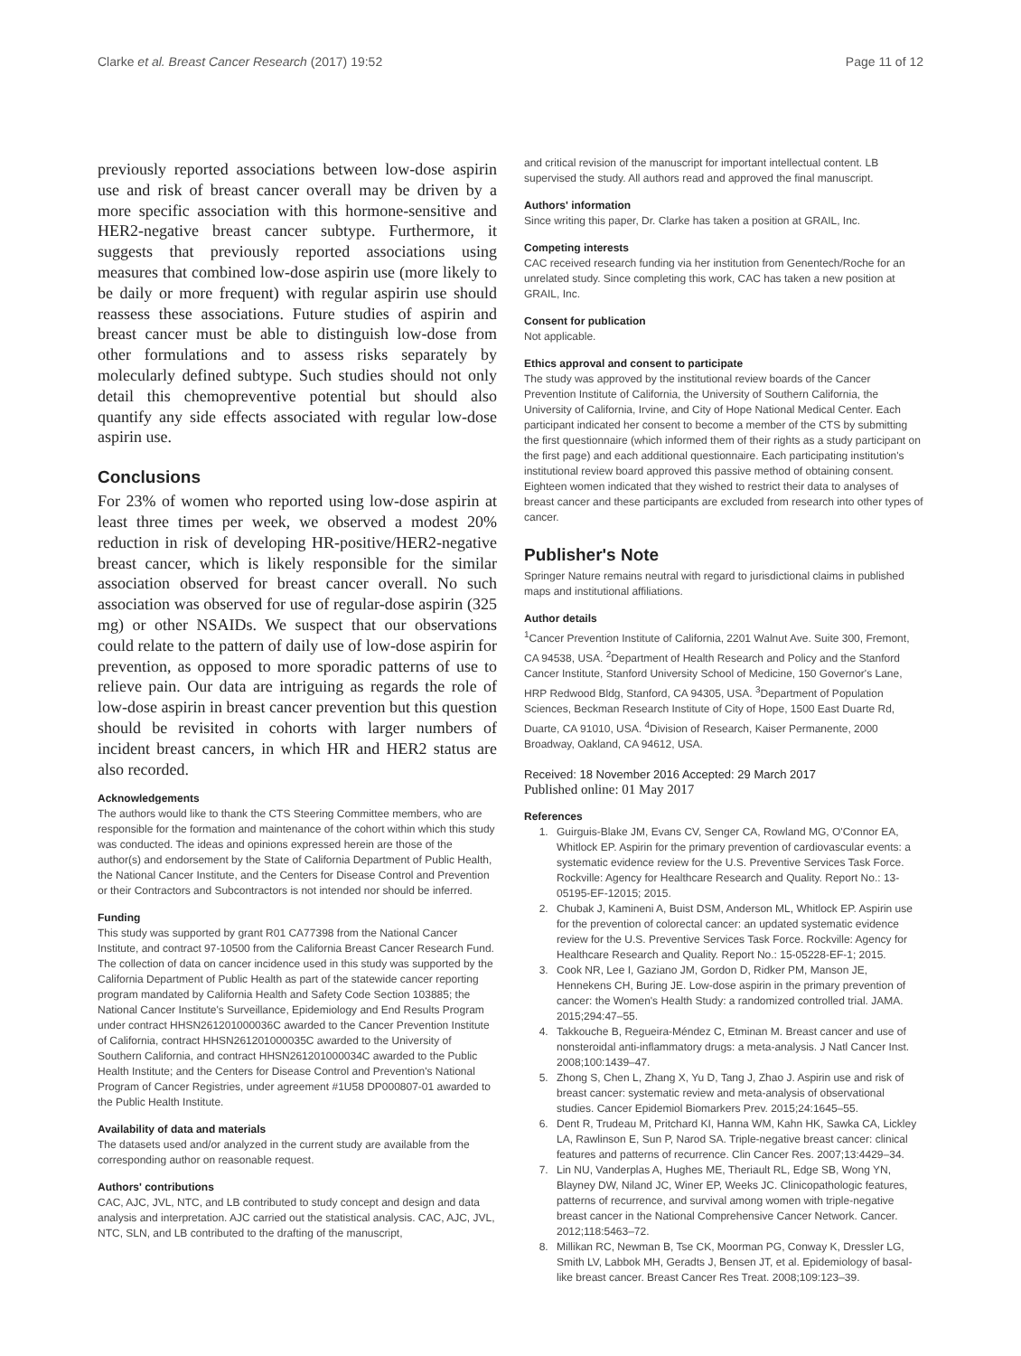Clarke et al. Breast Cancer Research (2017) 19:52 Page 11 of 12
previously reported associations between low-dose aspirin use and risk of breast cancer overall may be driven by a more specific association with this hormone-sensitive and HER2-negative breast cancer subtype. Furthermore, it suggests that previously reported associations using measures that combined low-dose aspirin use (more likely to be daily or more frequent) with regular aspirin use should reassess these associations. Future studies of aspirin and breast cancer must be able to distinguish low-dose from other formulations and to assess risks separately by molecularly defined subtype. Such studies should not only detail this chemopreventive potential but should also quantify any side effects associated with regular low-dose aspirin use.
Conclusions
For 23% of women who reported using low-dose aspirin at least three times per week, we observed a modest 20% reduction in risk of developing HR-positive/HER2-negative breast cancer, which is likely responsible for the similar association observed for breast cancer overall. No such association was observed for use of regular-dose aspirin (325 mg) or other NSAIDs. We suspect that our observations could relate to the pattern of daily use of low-dose aspirin for prevention, as opposed to more sporadic patterns of use to relieve pain. Our data are intriguing as regards the role of low-dose aspirin in breast cancer prevention but this question should be revisited in cohorts with larger numbers of incident breast cancers, in which HR and HER2 status are also recorded.
Acknowledgements
The authors would like to thank the CTS Steering Committee members, who are responsible for the formation and maintenance of the cohort within which this study was conducted. The ideas and opinions expressed herein are those of the author(s) and endorsement by the State of California Department of Public Health, the National Cancer Institute, and the Centers for Disease Control and Prevention or their Contractors and Subcontractors is not intended nor should be inferred.
Funding
This study was supported by grant R01 CA77398 from the National Cancer Institute, and contract 97-10500 from the California Breast Cancer Research Fund. The collection of data on cancer incidence used in this study was supported by the California Department of Public Health as part of the statewide cancer reporting program mandated by California Health and Safety Code Section 103885; the National Cancer Institute's Surveillance, Epidemiology and End Results Program under contract HHSN261201000036C awarded to the Cancer Prevention Institute of California, contract HHSN261201000035C awarded to the University of Southern California, and contract HHSN261201000034C awarded to the Public Health Institute; and the Centers for Disease Control and Prevention's National Program of Cancer Registries, under agreement #1U58 DP000807-01 awarded to the Public Health Institute.
Availability of data and materials
The datasets used and/or analyzed in the current study are available from the corresponding author on reasonable request.
Authors' contributions
CAC, AJC, JVL, NTC, and LB contributed to study concept and design and data analysis and interpretation. AJC carried out the statistical analysis. CAC, AJC, JVL, NTC, SLN, and LB contributed to the drafting of the manuscript,
and critical revision of the manuscript for important intellectual content. LB supervised the study. All authors read and approved the final manuscript.
Authors' information
Since writing this paper, Dr. Clarke has taken a position at GRAIL, Inc.
Competing interests
CAC received research funding via her institution from Genentech/Roche for an unrelated study. Since completing this work, CAC has taken a new position at GRAIL, Inc.
Consent for publication
Not applicable.
Ethics approval and consent to participate
The study was approved by the institutional review boards of the Cancer Prevention Institute of California, the University of Southern California, the University of California, Irvine, and City of Hope National Medical Center. Each participant indicated her consent to become a member of the CTS by submitting the first questionnaire (which informed them of their rights as a study participant on the first page) and each additional questionnaire. Each participating institution's institutional review board approved this passive method of obtaining consent. Eighteen women indicated that they wished to restrict their data to analyses of breast cancer and these participants are excluded from research into other types of cancer.
Publisher's Note
Springer Nature remains neutral with regard to jurisdictional claims in published maps and institutional affiliations.
Author details
<sup>1</sup> Cancer Prevention Institute of California, 2201 Walnut Ave. Suite 300, Fremont, CA 94538, USA. <sup>2</sup>Department of Health Research and Policy and the Stanford Cancer Institute, Stanford University School of Medicine, 150 Governor's Lane, HRP Redwood Bldg, Stanford, CA 94305, USA. <sup>3</sup>Department of Population Sciences, Beckman Research Institute of City of Hope, 1500 East Duarte Rd, Duarte, CA 91010, USA. <sup>4</sup>Division of Research, Kaiser Permanente, 2000 Broadway, Oakland, CA 94612, USA.
Received: 18 November 2016 Accepted: 29 March 2017
Published online: 01 May 2017
References
1. Guirguis-Blake JM, Evans CV, Senger CA, Rowland MG, O'Connor EA, Whitlock EP. Aspirin for the primary prevention of cardiovascular events: a systematic evidence review for the U.S. Preventive Services Task Force. Rockville: Agency for Healthcare Research and Quality. Report No.: 13-05195-EF-12015; 2015.
2. Chubak J, Kamineni A, Buist DSM, Anderson ML, Whitlock EP. Aspirin use for the prevention of colorectal cancer: an updated systematic evidence review for the U.S. Preventive Services Task Force. Rockville: Agency for Healthcare Research and Quality. Report No.: 15-05228-EF-1; 2015.
3. Cook NR, Lee I, Gaziano JM, Gordon D, Ridker PM, Manson JE, Hennekens CH, Buring JE. Low-dose aspirin in the primary prevention of cancer: the Women's Health Study: a randomized controlled trial. JAMA. 2015;294:47–55.
4. Takkouche B, Regueira-Méndez C, Etminan M. Breast cancer and use of nonsteroidal anti-inflammatory drugs: a meta-analysis. J Natl Cancer Inst. 2008;100:1439–47.
5. Zhong S, Chen L, Zhang X, Yu D, Tang J, Zhao J. Aspirin use and risk of breast cancer: systematic review and meta-analysis of observational studies. Cancer Epidemiol Biomarkers Prev. 2015;24:1645–55.
6. Dent R, Trudeau M, Pritchard KI, Hanna WM, Kahn HK, Sawka CA, Lickley LA, Rawlinson E, Sun P, Narod SA. Triple-negative breast cancer: clinical features and patterns of recurrence. Clin Cancer Res. 2007;13:4429–34.
7. Lin NU, Vanderplas A, Hughes ME, Theriault RL, Edge SB, Wong YN, Blayney DW, Niland JC, Winer EP, Weeks JC. Clinicopathologic features, patterns of recurrence, and survival among women with triple-negative breast cancer in the National Comprehensive Cancer Network. Cancer. 2012;118:5463–72.
8. Millikan RC, Newman B, Tse CK, Moorman PG, Conway K, Dressler LG, Smith LV, Labbok MH, Geradts J, Bensen JT, et al. Epidemiology of basal-like breast cancer. Breast Cancer Res Treat. 2008;109:123–39.